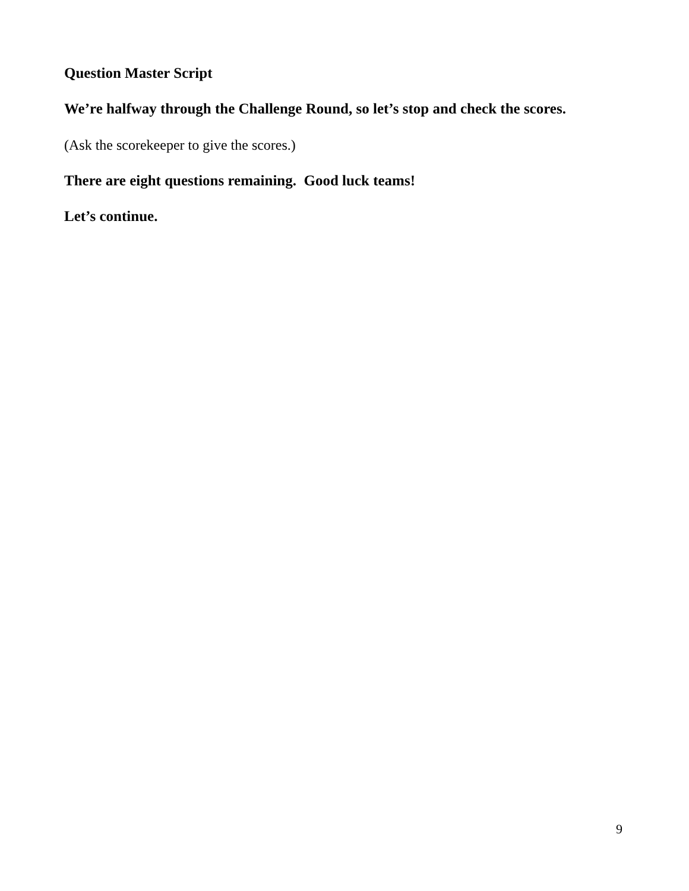Question Master Script
We’re halfway through the Challenge Round, so let’s stop and check the scores.
(Ask the scorekeeper to give the scores.)
There are eight questions remaining. Good luck teams!
Let’s continue.
9